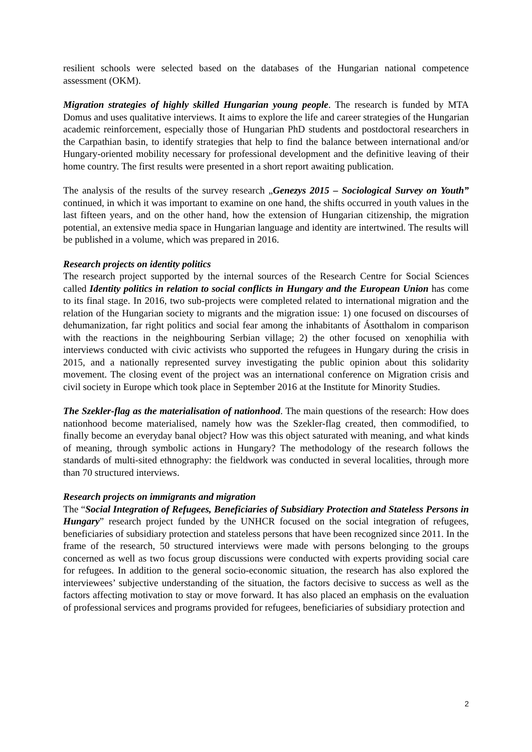resilient schools were selected based on the databases of the Hungarian national competence assessment (OKM).
Migration strategies of highly skilled Hungarian young people. The research is funded by MTA Domus and uses qualitative interviews. It aims to explore the life and career strategies of the Hungarian academic reinforcement, especially those of Hungarian PhD students and postdoctoral researchers in the Carpathian basin, to identify strategies that help to find the balance between international and/or Hungary-oriented mobility necessary for professional development and the definitive leaving of their home country. The first results were presented in a short report awaiting publication.
The analysis of the results of the survey research „Genezys 2015 – Sociological Survey on Youth” continued, in which it was important to examine on one hand, the shifts occurred in youth values in the last fifteen years, and on the other hand, how the extension of Hungarian citizenship, the migration potential, an extensive media space in Hungarian language and identity are intertwined. The results will be published in a volume, which was prepared in 2016.
Research projects on identity politics
The research project supported by the internal sources of the Research Centre for Social Sciences called Identity politics in relation to social conflicts in Hungary and the European Union has come to its final stage. In 2016, two sub-projects were completed related to international migration and the relation of the Hungarian society to migrants and the migration issue: 1) one focused on discourses of dehumanization, far right politics and social fear among the inhabitants of Ásotthalom in comparison with the reactions in the neighbouring Serbian village; 2) the other focused on xenophilia with interviews conducted with civic activists who supported the refugees in Hungary during the crisis in 2015, and a nationally represented survey investigating the public opinion about this solidarity movement. The closing event of the project was an international conference on Migration crisis and civil society in Europe which took place in September 2016 at the Institute for Minority Studies.
The Szekler-flag as the materialisation of nationhood. The main questions of the research: How does nationhood become materialised, namely how was the Szekler-flag created, then commodified, to finally become an everyday banal object? How was this object saturated with meaning, and what kinds of meaning, through symbolic actions in Hungary? The methodology of the research follows the standards of multi-sited ethnography: the fieldwork was conducted in several localities, through more than 70 structured interviews.
Research projects on immigrants and migration
The “Social Integration of Refugees, Beneficiaries of Subsidiary Protection and Stateless Persons in Hungary” research project funded by the UNHCR focused on the social integration of refugees, beneficiaries of subsidiary protection and stateless persons that have been recognized since 2011. In the frame of the research, 50 structured interviews were made with persons belonging to the groups concerned as well as two focus group discussions were conducted with experts providing social care for refugees. In addition to the general socio-economic situation, the research has also explored the interviewees’ subjective understanding of the situation, the factors decisive to success as well as the factors affecting motivation to stay or move forward. It has also placed an emphasis on the evaluation of professional services and programs provided for refugees, beneficiaries of subsidiary protection and
2